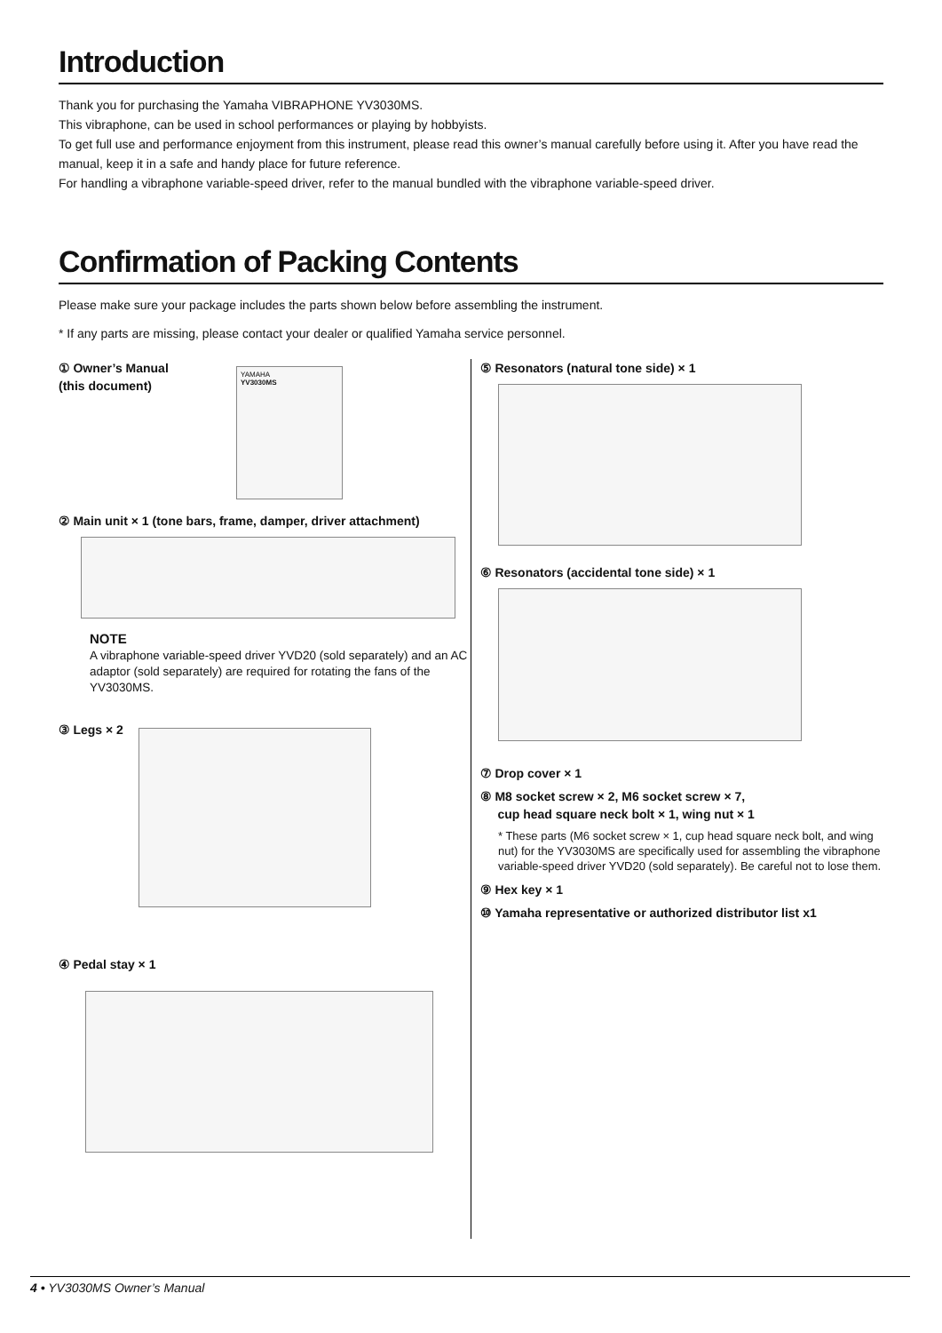Introduction
Thank you for purchasing the Yamaha VIBRAPHONE YV3030MS.
This vibraphone, can be used in school performances or playing by hobbyists.
To get full use and performance enjoyment from this instrument, please read this owner’s manual carefully before using it. After you have read the manual, keep it in a safe and handy place for future reference.
For handling a vibraphone variable-speed driver, refer to the manual bundled with the vibraphone variable-speed driver.
Confirmation of Packing Contents
Please make sure your package includes the parts shown below before assembling the instrument.
* If any parts are missing, please contact your dealer or qualified Yamaha service personnel.
① Owner’s Manual
(this document)
YAMAHA
YV3030MS
② Main unit × 1 (tone bars, frame, damper, driver attachment)
NOTE
A vibraphone variable-speed driver YVD20 (sold separately) and an AC adaptor (sold separately) are required for rotating the fans of the YV3030MS.
③ Legs × 2
④ Pedal stay × 1
⑤ Resonators (natural tone side) × 1
⑥ Resonators (accidental tone side) × 1
⑦ Drop cover × 1
⑧ M8 socket screw × 2, M6 socket screw × 7,
cup head square neck bolt × 1, wing nut × 1
* These parts (M6 socket screw × 1, cup head square neck bolt, and wing nut) for the YV3030MS are specifically used for assembling the vibraphone variable-speed driver YVD20 (sold separately). Be careful not to lose them.
⑨ Hex key × 1
⑩ Yamaha representative or authorized distributor list x1
4 • YV3030MS Owner’s Manual